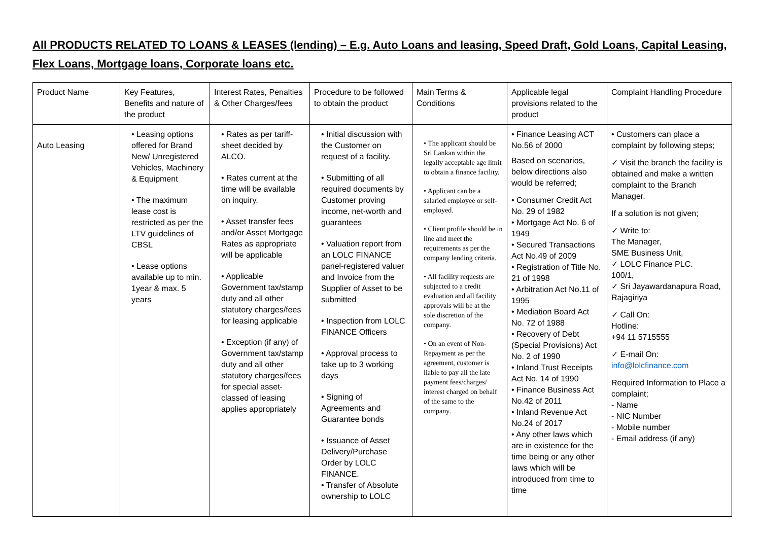All PRODUCTS RELATED TO LOANS & LEASES (lending) – E.g. Auto Loans and leasing, Speed Draft, Gold Loans, Capital Leasing, Flex Loans, Mortgage loans, Corporate loans etc.
| Product Name | Key Features, Benefits and nature of the product | Interest Rates, Penalties & Other Charges/fees | Procedure to be followed to obtain the product | Main Terms & Conditions | Applicable legal provisions related to the product | Complaint Handling Procedure |
| Auto Leasing | • Leasing options offered for Brand New/ Unregistered Vehicles, Machinery & Equipment • The maximum lease cost is restricted as per the LTV guidelines of CBSL • Lease options available up to min. 1year & max. 5 years | • Rates as per tariff-sheet decided by ALCO. • Rates current at the time will be available on inquiry. • Asset transfer fees and/or Asset Mortgage Rates as appropriate will be applicable • Applicable Government tax/stamp duty and all other statutory charges/fees for leasing applicable • Exception (if any) of Government tax/stamp duty and all other statutory charges/fees for special asset-classed of leasing applies appropriately | • Initial discussion with the Customer on request of a facility. • Submitting of all required documents by Customer proving income, net-worth and guarantees • Valuation report from an LOLC FINANCE panel-registered valuer and Invoice from the Supplier of Asset to be submitted • Inspection from LOLC FINANCE Officers • Approval process to take up to 3 working days • Signing of Agreements and Guarantee bonds • Issuance of Asset Delivery/Purchase Order by LOLC FINANCE. • Transfer of Absolute ownership to LOLC | • The applicant should be Sri Lankan within the legally acceptable age limit to obtain a finance facility. • Applicant can be a salaried employee or self-employed. • Client profile should be in line and meet the requirements as per the company lending criteria. • All facility requests are subjected to a credit evaluation and all facility approvals will be at the sole discretion of the company. • On an event of Non-Repayment as per the agreement, customer is liable to pay all the late payment fees/charges/ interest charged on behalf of the same to the company. | • Finance Leasing ACT No.56 of 2000 Based on scenarios, below directions also would be referred; • Consumer Credit Act No. 29 of 1982 • Mortgage Act No. 6 of 1949 • Secured Transactions Act No.49 of 2009 • Registration of Title No. 21 of 1998 • Arbitration Act No.11 of 1995 • Mediation Board Act No. 72 of 1988 • Recovery of Debt (Special Provisions) Act No. 2 of 1990 • Inland Trust Receipts Act No. 14 of 1990 • Finance Business Act No.42 of 2011 • Inland Revenue Act No.24 of 2017 • Any other laws which are in existence for the time being or any other laws which will be introduced from time to time | • Customers can place a complaint by following steps; ✓ Visit the branch the facility is obtained and make a written complaint to the Branch Manager. If a solution is not given; ✓ Write to: The Manager, SME Business Unit, ✓ LOLC Finance PLC. 100/1, ✓ Sri Jayawardanapura Road, Rajagiriya ✓ Call On: Hotline: +94 11 5715555 ✓ E-mail On: info@lolcfinance.com Required Information to Place a complaint; - Name - NIC Number - Mobile number - Email address (if any) |